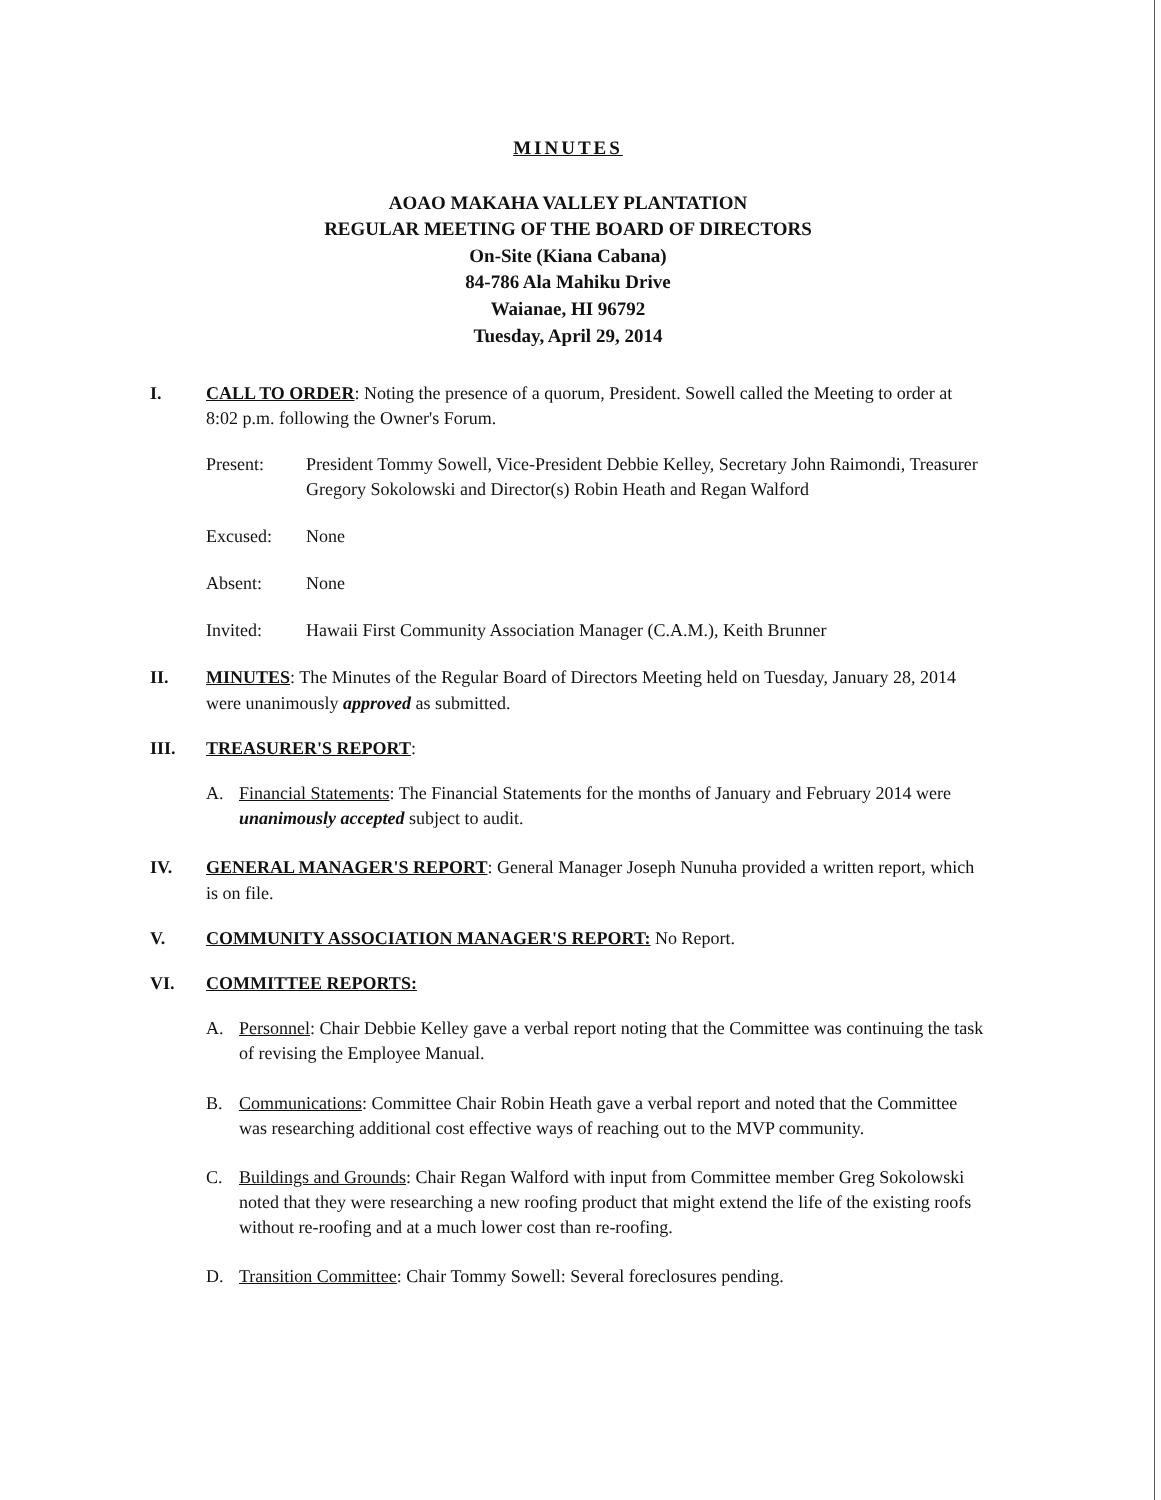MINUTES
AOAO MAKAHA VALLEY PLANTATION
REGULAR MEETING OF THE BOARD OF DIRECTORS
On-Site (Kiana Cabana)
84-786 Ala Mahiku Drive
Waianae, HI 96792
Tuesday, April 29, 2014
I. CALL TO ORDER: Noting the presence of a quorum, President. Sowell called the Meeting to order at 8:02 p.m. following the Owner's Forum.
Present: President Tommy Sowell, Vice-President Debbie Kelley, Secretary John Raimondi, Treasurer Gregory Sokolowski and Director(s) Robin Heath and Regan Walford
Excused: None
Absent: None
Invited: Hawaii First Community Association Manager (C.A.M.), Keith Brunner
II. MINUTES: The Minutes of the Regular Board of Directors Meeting held on Tuesday, January 28, 2014 were unanimously approved as submitted.
III. TREASURER'S REPORT:
A. Financial Statements: The Financial Statements for the months of January and February 2014 were unanimously accepted subject to audit.
IV. GENERAL MANAGER'S REPORT: General Manager Joseph Nunuha provided a written report, which is on file.
V. COMMUNITY ASSOCIATION MANAGER'S REPORT: No Report.
VI. COMMITTEE REPORTS:
A. Personnel: Chair Debbie Kelley gave a verbal report noting that the Committee was continuing the task of revising the Employee Manual.
B. Communications: Committee Chair Robin Heath gave a verbal report and noted that the Committee was researching additional cost effective ways of reaching out to the MVP community.
C. Buildings and Grounds: Chair Regan Walford with input from Committee member Greg Sokolowski noted that they were researching a new roofing product that might extend the life of the existing roofs without re-roofing and at a much lower cost than re-roofing.
D. Transition Committee: Chair Tommy Sowell: Several foreclosures pending.